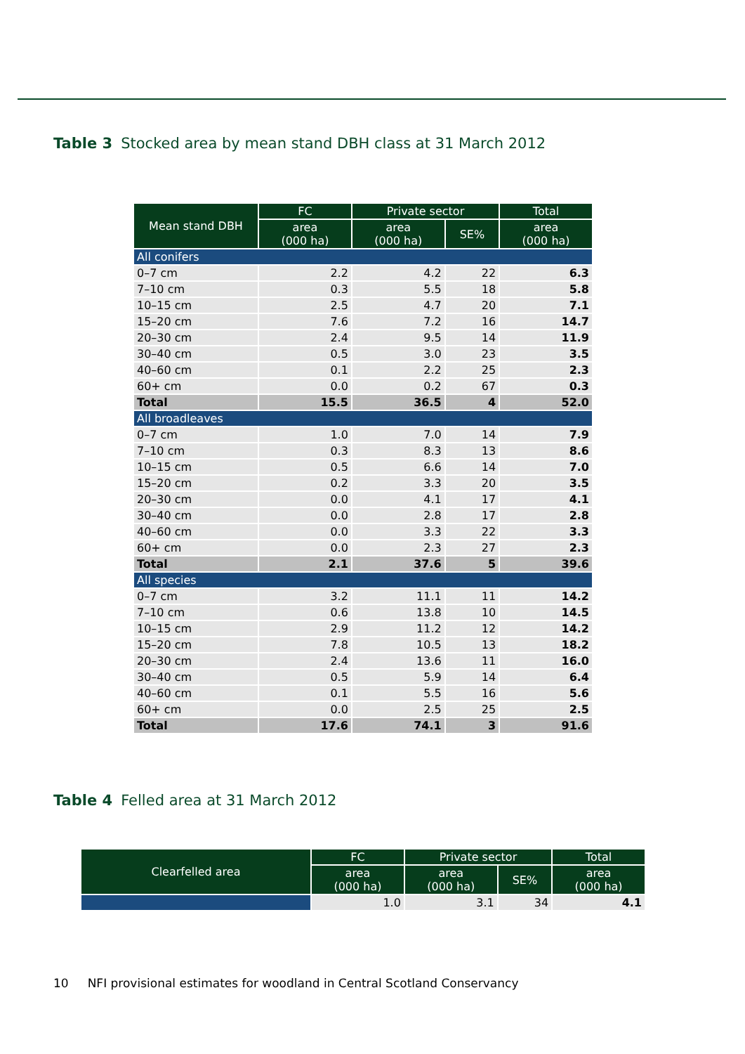Table 3 Stocked area by mean stand DBH class at 31 March 2012
| Mean stand DBH | FC | Private sector | | Total |
| --- | --- | --- | --- | --- |
| | area (000 ha) | area (000 ha) | SE% | area (000 ha) |
| All conifers | | | | |
| 0–7 cm | 2.2 | 4.2 | 22 | 6.3 |
| 7–10 cm | 0.3 | 5.5 | 18 | 5.8 |
| 10–15 cm | 2.5 | 4.7 | 20 | 7.1 |
| 15–20 cm | 7.6 | 7.2 | 16 | 14.7 |
| 20–30 cm | 2.4 | 9.5 | 14 | 11.9 |
| 30–40 cm | 0.5 | 3.0 | 23 | 3.5 |
| 40–60 cm | 0.1 | 2.2 | 25 | 2.3 |
| 60+ cm | 0.0 | 0.2 | 67 | 0.3 |
| Total | 15.5 | 36.5 | 4 | 52.0 |
| All broadleaves | | | | |
| 0–7 cm | 1.0 | 7.0 | 14 | 7.9 |
| 7–10 cm | 0.3 | 8.3 | 13 | 8.6 |
| 10–15 cm | 0.5 | 6.6 | 14 | 7.0 |
| 15–20 cm | 0.2 | 3.3 | 20 | 3.5 |
| 20–30 cm | 0.0 | 4.1 | 17 | 4.1 |
| 30–40 cm | 0.0 | 2.8 | 17 | 2.8 |
| 40–60 cm | 0.0 | 3.3 | 22 | 3.3 |
| 60+ cm | 0.0 | 2.3 | 27 | 2.3 |
| Total | 2.1 | 37.6 | 5 | 39.6 |
| All species | | | | |
| 0–7 cm | 3.2 | 11.1 | 11 | 14.2 |
| 7–10 cm | 0.6 | 13.8 | 10 | 14.5 |
| 10–15 cm | 2.9 | 11.2 | 12 | 14.2 |
| 15–20 cm | 7.8 | 10.5 | 13 | 18.2 |
| 20–30 cm | 2.4 | 13.6 | 11 | 16.0 |
| 30–40 cm | 0.5 | 5.9 | 14 | 6.4 |
| 40–60 cm | 0.1 | 5.5 | 16 | 5.6 |
| 60+ cm | 0.0 | 2.5 | 25 | 2.5 |
| Total | 17.6 | 74.1 | 3 | 91.6 |
Table 4 Felled area at 31 March 2012
| Clearfelled area | FC | Private sector | | Total |
| --- | --- | --- | --- | --- |
| | area (000 ha) | area (000 ha) | SE% | area (000 ha) |
| | 1.0 | 3.1 | 34 | 4.1 |
10 NFI provisional estimates for woodland in Central Scotland Conservancy